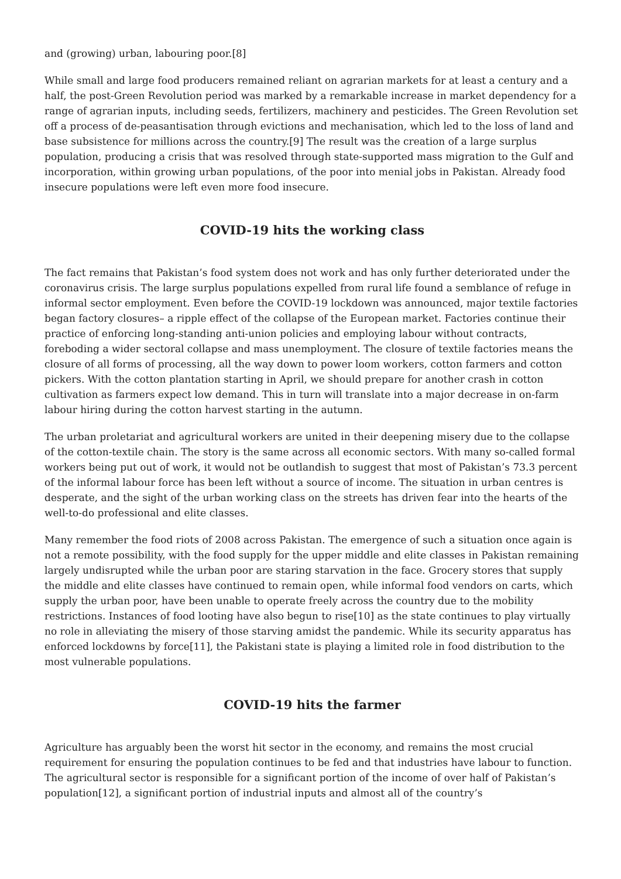and (growing) urban, labouring poor.[8]
While small and large food producers remained reliant on agrarian markets for at least a century and a half, the post-Green Revolution period was marked by a remarkable increase in market dependency for a range of agrarian inputs, including seeds, fertilizers, machinery and pesticides. The Green Revolution set off a process of de-peasantisation through evictions and mechanisation, which led to the loss of land and base subsistence for millions across the country.[9] The result was the creation of a large surplus population, producing a crisis that was resolved through state-supported mass migration to the Gulf and incorporation, within growing urban populations, of the poor into menial jobs in Pakistan. Already food insecure populations were left even more food insecure.
COVID-19 hits the working class
The fact remains that Pakistan’s food system does not work and has only further deteriorated under the coronavirus crisis. The large surplus populations expelled from rural life found a semblance of refuge in informal sector employment. Even before the COVID-19 lockdown was announced, major textile factories began factory closures– a ripple effect of the collapse of the European market. Factories continue their practice of enforcing long-standing anti-union policies and employing labour without contracts, foreboding a wider sectoral collapse and mass unemployment. The closure of textile factories means the closure of all forms of processing, all the way down to power loom workers, cotton farmers and cotton pickers. With the cotton plantation starting in April, we should prepare for another crash in cotton cultivation as farmers expect low demand. This in turn will translate into a major decrease in on-farm labour hiring during the cotton harvest starting in the autumn.
The urban proletariat and agricultural workers are united in their deepening misery due to the collapse of the cotton-textile chain. The story is the same across all economic sectors. With many so-called formal workers being put out of work, it would not be outlandish to suggest that most of Pakistan’s 73.3 percent of the informal labour force has been left without a source of income. The situation in urban centres is desperate, and the sight of the urban working class on the streets has driven fear into the hearts of the well-to-do professional and elite classes.
Many remember the food riots of 2008 across Pakistan. The emergence of such a situation once again is not a remote possibility, with the food supply for the upper middle and elite classes in Pakistan remaining largely undisrupted while the urban poor are staring starvation in the face. Grocery stores that supply the middle and elite classes have continued to remain open, while informal food vendors on carts, which supply the urban poor, have been unable to operate freely across the country due to the mobility restrictions. Instances of food looting have also begun to rise[10] as the state continues to play virtually no role in alleviating the misery of those starving amidst the pandemic. While its security apparatus has enforced lockdowns by force[11], the Pakistani state is playing a limited role in food distribution to the most vulnerable populations.
COVID-19 hits the farmer
Agriculture has arguably been the worst hit sector in the economy, and remains the most crucial requirement for ensuring the population continues to be fed and that industries have labour to function. The agricultural sector is responsible for a significant portion of the income of over half of Pakistan’s population[12], a significant portion of industrial inputs and almost all of the country’s